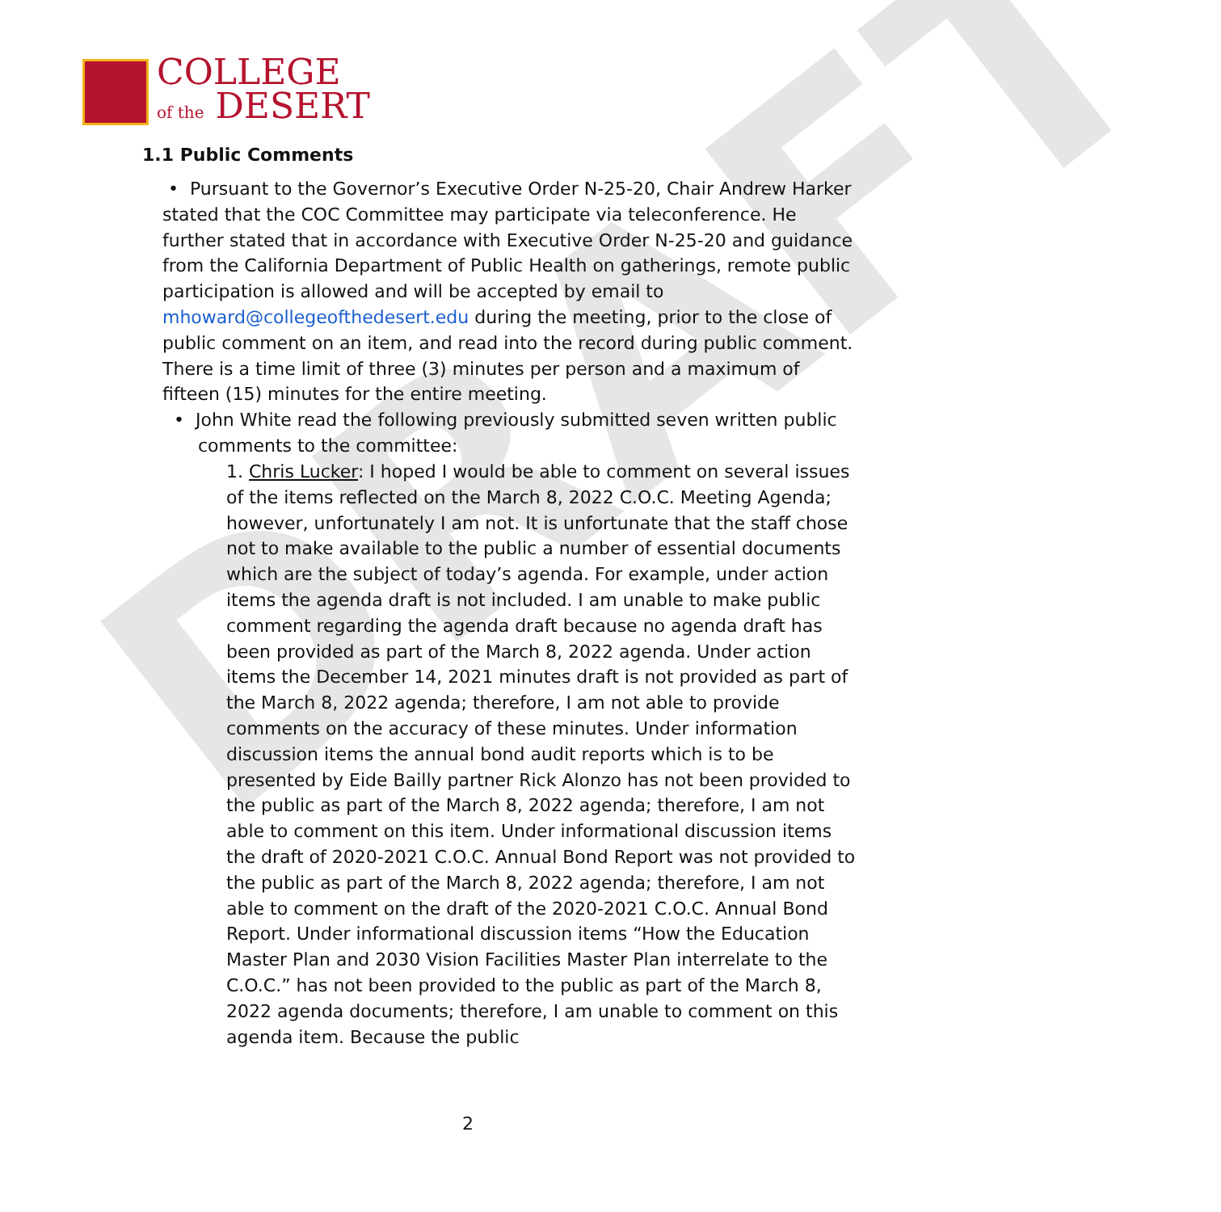DRAFT
COLLEGE
of the DESERT
1.1 Public Comments
• Pursuant to the Governor’s Executive Order N-25-20, Chair Andrew Harker stated that the COC Committee may participate via teleconference. He further stated that in accordance with Executive Order N-25-20 and guidance from the California Department of Public Health on gatherings, remote public participation is allowed and will be accepted by email to mhoward@collegeofthedesert.edu during the meeting, prior to the close of public comment on an item, and read into the record during public comment. There is a time limit of three (3) minutes per person and a maximum of fifteen (15) minutes for the entire meeting.
• John White read the following previously submitted seven written public comments to the committee:
1. Chris Lucker: I hoped I would be able to comment on several issues of the items reflected on the March 8, 2022 C.O.C. Meeting Agenda; however, unfortunately I am not. It is unfortunate that the staff chose not to make available to the public a number of essential documents which are the subject of today’s agenda. For example, under action items the agenda draft is not included. I am unable to make public comment regarding the agenda draft because no agenda draft has been provided as part of the March 8, 2022 agenda. Under action items the December 14, 2021 minutes draft is not provided as part of the March 8, 2022 agenda; therefore, I am not able to provide comments on the accuracy of these minutes. Under information discussion items the annual bond audit reports which is to be presented by Eide Bailly partner Rick Alonzo has not been provided to the public as part of the March 8, 2022 agenda; therefore, I am not able to comment on this item. Under informational discussion items the draft of 2020-2021 C.O.C. Annual Bond Report was not provided to the public as part of the March 8, 2022 agenda; therefore, I am not able to comment on the draft of the 2020-2021 C.O.C. Annual Bond Report. Under informational discussion items “How the Education Master Plan and 2030 Vision Facilities Master Plan interrelate to the C.O.C.” has not been provided to the public as part of the March 8, 2022 agenda documents; therefore, I am unable to comment on this agenda item. Because the public
2